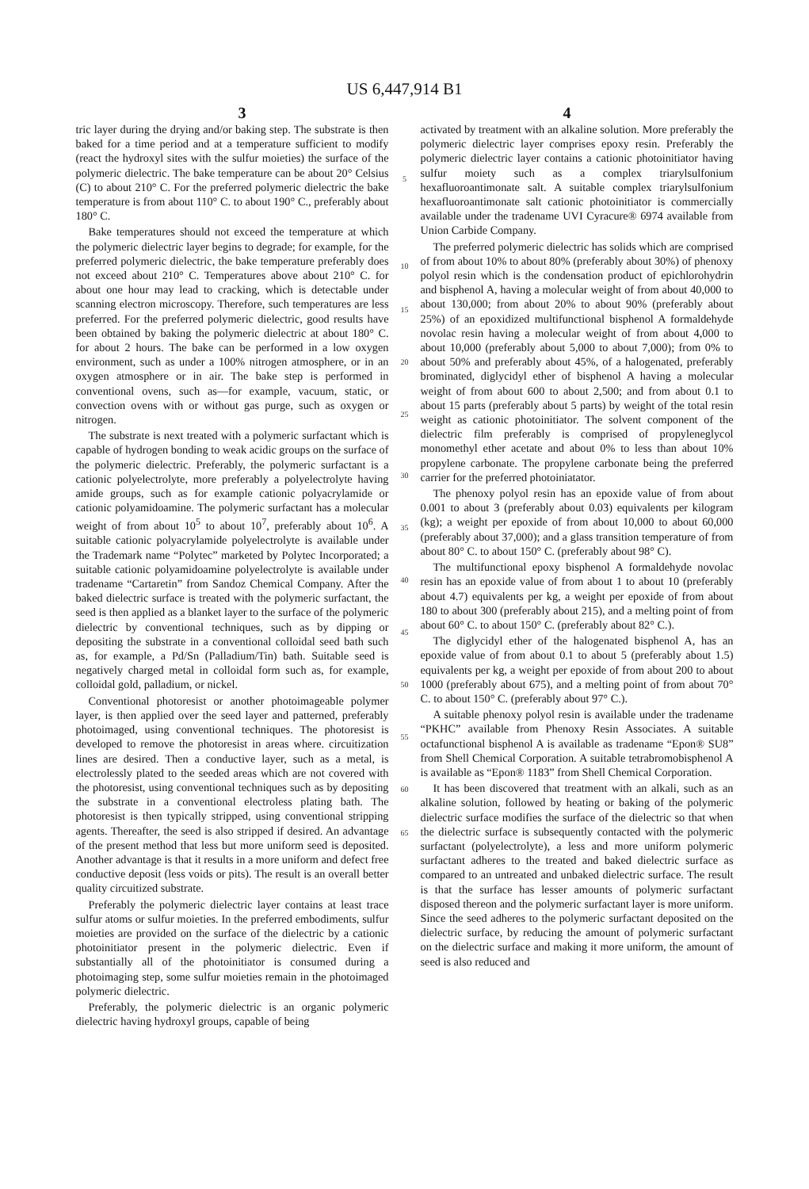US 6,447,914 B1
3 4
tric layer during the drying and/or baking step. The substrate is then baked for a time period and at a temperature sufficient to modify (react the hydroxyl sites with the sulfur moieties) the surface of the polymeric dielectric. The bake temperature can be about 20° Celsius (C) to about 210° C. For the preferred polymeric dielectric the bake temperature is from about 110° C. to about 190° C., preferably about 180° C.
Bake temperatures should not exceed the temperature at which the polymeric dielectric layer begins to degrade; for example, for the preferred polymeric dielectric, the bake temperature preferably does not exceed about 210° C. Temperatures above about 210° C. for about one hour may lead to cracking, which is detectable under scanning electron microscopy. Therefore, such temperatures are less preferred. For the preferred polymeric dielectric, good results have been obtained by baking the polymeric dielectric at about 180° C. for about 2 hours. The bake can be performed in a low oxygen environment, such as under a 100% nitrogen atmosphere, or in an oxygen atmosphere or in air. The bake step is performed in conventional ovens, such as—for example, vacuum, static, or convection ovens with or without gas purge, such as oxygen or nitrogen.
The substrate is next treated with a polymeric surfactant which is capable of hydrogen bonding to weak acidic groups on the surface of the polymeric dielectric. Preferably, the polymeric surfactant is a cationic polyelectrolyte, more preferably a polyelectrolyte having amide groups, such as for example cationic polyacrylamide or cationic polyamidoamine. The polymeric surfactant has a molecular weight of from about 10<sup>5</sup> to about 10<sup>7</sup>, preferably about 10<sup>6</sup>. A suitable cationic polyacrylamide polyelectrolyte is available under the Trademark name “Polytec” marketed by Polytec Incorporated; a suitable cationic polyamidoamine polyelectrolyte is available under tradename “Cartaretin” from Sandoz Chemical Company. After the baked dielectric surface is treated with the polymeric surfactant, the seed is then applied as a blanket layer to the surface of the polymeric dielectric by conventional techniques, such as by dipping or depositing the substrate in a conventional colloidal seed bath such as, for example, a Pd/Sn (Palladium/Tin) bath. Suitable seed is negatively charged metal in colloidal form such as, for example, colloidal gold, palladium, or nickel.
Conventional photoresist or another photoimageable polymer layer, is then applied over the seed layer and patterned, preferably photoimaged, using conventional techniques. The photoresist is developed to remove the photoresist in areas where. circuitization lines are desired. Then a conductive layer, such as a metal, is electrolessly plated to the seeded areas which are not covered with the photoresist, using conventional techniques such as by depositing the substrate in a conventional electroless plating bath. The photoresist is then typically stripped, using conventional stripping agents. Thereafter, the seed is also stripped if desired. An advantage of the present method that less but more uniform seed is deposited. Another advantage is that it results in a more uniform and defect free conductive deposit (less voids or pits). The result is an overall better quality circuitized substrate.
Preferably the polymeric dielectric layer contains at least trace sulfur atoms or sulfur moieties. In the preferred embodiments, sulfur moieties are provided on the surface of the dielectric by a cationic photoinitiator present in the polymeric dielectric. Even if substantially all of the photoinitiator is consumed during a photoimaging step, some sulfur moieties remain in the photoimaged polymeric dielectric.
Preferably, the polymeric dielectric is an organic polymeric dielectric having hydroxyl groups, capable of being
5
10
15
20
25
30
35
40
45
50
55
60
65
activated by treatment with an alkaline solution. More preferably the polymeric dielectric layer comprises epoxy resin. Preferably the polymeric dielectric layer contains a cationic photoinitiator having sulfur moiety such as a complex triarylsulfonium hexafluoroantimonate salt. A suitable complex triarylsulfonium hexafluoroantimonate salt cationic photoinitiator is commercially available under the tradename UVI Cyracure® 6974 available from Union Carbide Company.
The preferred polymeric dielectric has solids which are comprised of from about 10% to about 80% (preferably about 30%) of phenoxy polyol resin which is the condensation product of epichlorohydrin and bisphenol A, having a molecular weight of from about 40,000 to about 130,000; from about 20% to about 90% (preferably about 25%) of an epoxidized multifunctional bisphenol A formaldehyde novolac resin having a molecular weight of from about 4,000 to about 10,000 (preferably about 5,000 to about 7,000); from 0% to about 50% and preferably about 45%, of a halogenated, preferably brominated, diglycidyl ether of bisphenol A having a molecular weight of from about 600 to about 2,500; and from about 0.1 to about 15 parts (preferably about 5 parts) by weight of the total resin weight as cationic photoinitiator. The solvent component of the dielectric film preferably is comprised of propyleneglycol monomethyl ether acetate and about 0% to less than about 10% propylene carbonate. The propylene carbonate being the preferred carrier for the preferred photoiniatator.
The phenoxy polyol resin has an epoxide value of from about 0.001 to about 3 (preferably about 0.03) equivalents per kilogram (kg); a weight per epoxide of from about 10,000 to about 60,000 (preferably about 37,000); and a glass transition temperature of from about 80° C. to about 150° C. (preferably about 98° C).
The multifunctional epoxy bisphenol A formaldehyde novolac resin has an epoxide value of from about 1 to about 10 (preferably about 4.7) equivalents per kg, a weight per epoxide of from about 180 to about 300 (preferably about 215), and a melting point of from about 60° C. to about 150° C. (preferably about 82° C.).
The diglycidyl ether of the halogenated bisphenol A, has an epoxide value of from about 0.1 to about 5 (preferably about 1.5) equivalents per kg, a weight per epoxide of from about 200 to about 1000 (preferably about 675), and a melting point of from about 70° C. to about 150° C. (preferably about 97° C.).
A suitable phenoxy polyol resin is available under the tradename “PKHC” available from Phenoxy Resin Associates. A suitable octafunctional bisphenol A is available as tradename “Epon® SU8” from Shell Chemical Corporation. A suitable tetrabromobisphenol A is available as “Epon® 1183” from Shell Chemical Corporation.
It has been discovered that treatment with an alkali, such as an alkaline solution, followed by heating or baking of the polymeric dielectric surface modifies the surface of the dielectric so that when the dielectric surface is subsequently contacted with the polymeric surfactant (polyelectrolyte), a less and more uniform polymeric surfactant adheres to the treated and baked dielectric surface as compared to an untreated and unbaked dielectric surface. The result is that the surface has lesser amounts of polymeric surfactant disposed thereon and the polymeric surfactant layer is more uniform. Since the seed adheres to the polymeric surfactant deposited on the dielectric surface, by reducing the amount of polymeric surfactant on the dielectric surface and making it more uniform, the amount of seed is also reduced and